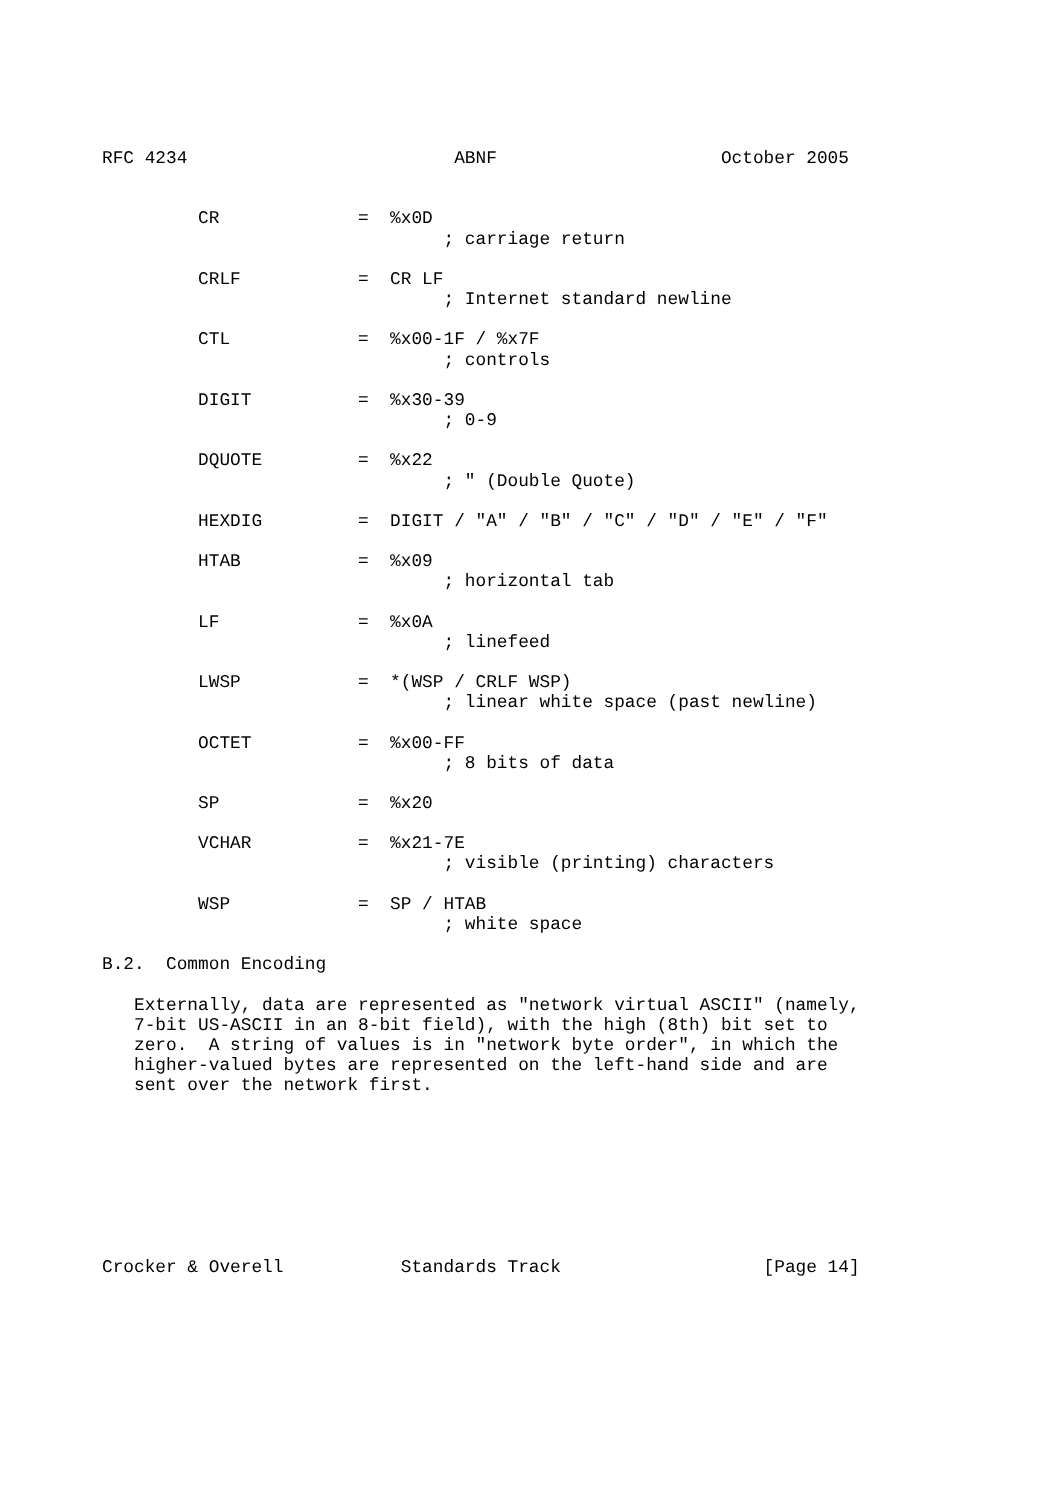RFC 4234                         ABNF                     October 2005


         CR             =  %x0D
                                ; carriage return

         CRLF           =  CR LF
                                ; Internet standard newline

         CTL            =  %x00-1F / %x7F
                                ; controls

         DIGIT          =  %x30-39
                                ; 0-9

         DQUOTE         =  %x22
                                ; " (Double Quote)

         HEXDIG         =  DIGIT / "A" / "B" / "C" / "D" / "E" / "F"

         HTAB           =  %x09
                                ; horizontal tab

         LF             =  %x0A
                                ; linefeed

         LWSP           =  *(WSP / CRLF WSP)
                                ; linear white space (past newline)

         OCTET          =  %x00-FF
                                ; 8 bits of data

         SP             =  %x20

         VCHAR          =  %x21-7E
                                ; visible (printing) characters

         WSP            =  SP / HTAB
                                ; white space

B.2.  Common Encoding

   Externally, data are represented as "network virtual ASCII" (namely,
   7-bit US-ASCII in an 8-bit field), with the high (8th) bit set to
   zero.  A string of values is in "network byte order", in which the
   higher-valued bytes are represented on the left-hand side and are
   sent over the network first.








Crocker & Overell           Standards Track                   [Page 14]